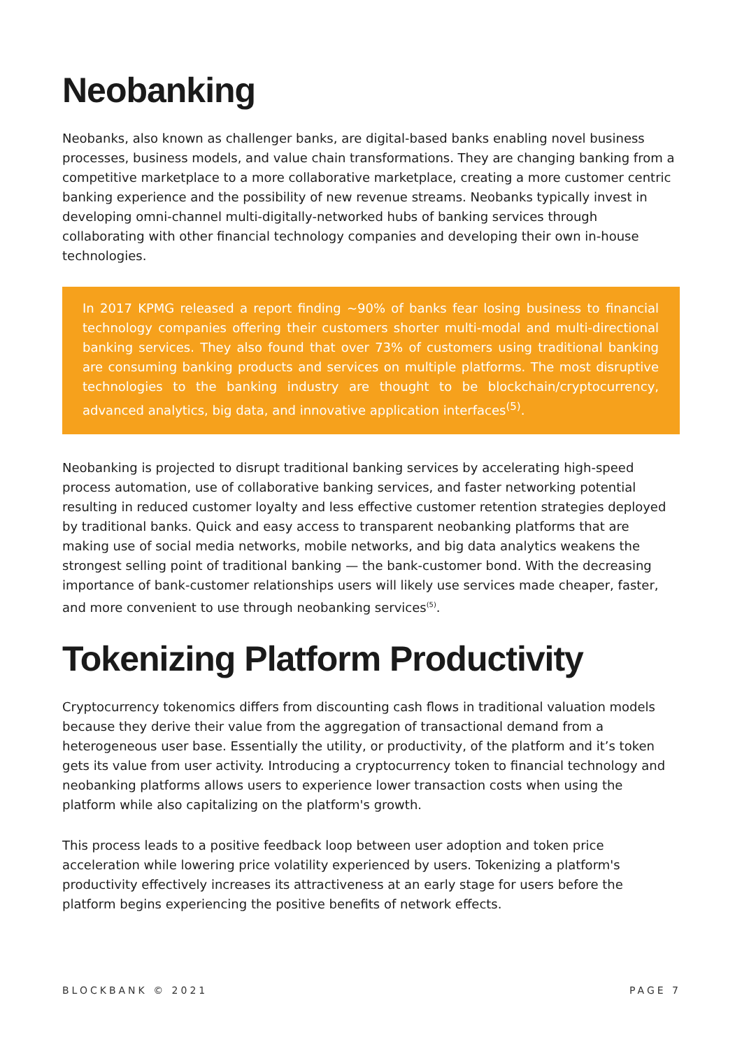Neobanking
Neobanks, also known as challenger banks, are digital-based banks enabling novel business processes, business models, and value chain transformations. They are changing banking from a competitive marketplace to a more collaborative marketplace, creating a more customer centric banking experience and the possibility of new revenue streams. Neobanks typically invest in developing omni-channel multi-digitally-networked hubs of banking services through collaborating with other financial technology companies and developing their own in-house technologies.
In 2017 KPMG released a report finding ~90% of banks fear losing business to financial technology companies offering their customers shorter multi-modal and multi-directional banking services. They also found that over 73% of customers using traditional banking are consuming banking products and services on multiple platforms. The most disruptive technologies to the banking industry are thought to be blockchain/cryptocurrency, advanced analytics, big data, and innovative application interfaces<sup>(5)</sup>.
Neobanking is projected to disrupt traditional banking services by accelerating high-speed process automation, use of collaborative banking services, and faster networking potential resulting in reduced customer loyalty and less effective customer retention strategies deployed by traditional banks. Quick and easy access to transparent neobanking platforms that are making use of social media networks, mobile networks, and big data analytics weakens the strongest selling point of traditional banking — the bank-customer bond. With the decreasing importance of bank-customer relationships users will likely use services made cheaper, faster, and more convenient to use through neobanking services<sup>(5)</sup>.
Tokenizing Platform Productivity
Cryptocurrency tokenomics differs from discounting cash flows in traditional valuation models because they derive their value from the aggregation of transactional demand from a heterogeneous user base. Essentially the utility, or productivity, of the platform and it’s token gets its value from user activity. Introducing a cryptocurrency token to financial technology and neobanking platforms allows users to experience lower transaction costs when using the platform while also capitalizing on the platform's growth.
This process leads to a positive feedback loop between user adoption and token price acceleration while lowering price volatility experienced by users. Tokenizing a platform's productivity effectively increases its attractiveness at an early stage for users before the platform begins experiencing the positive benefits of network effects.
BLOCKBANK © 2021 PAGE 7